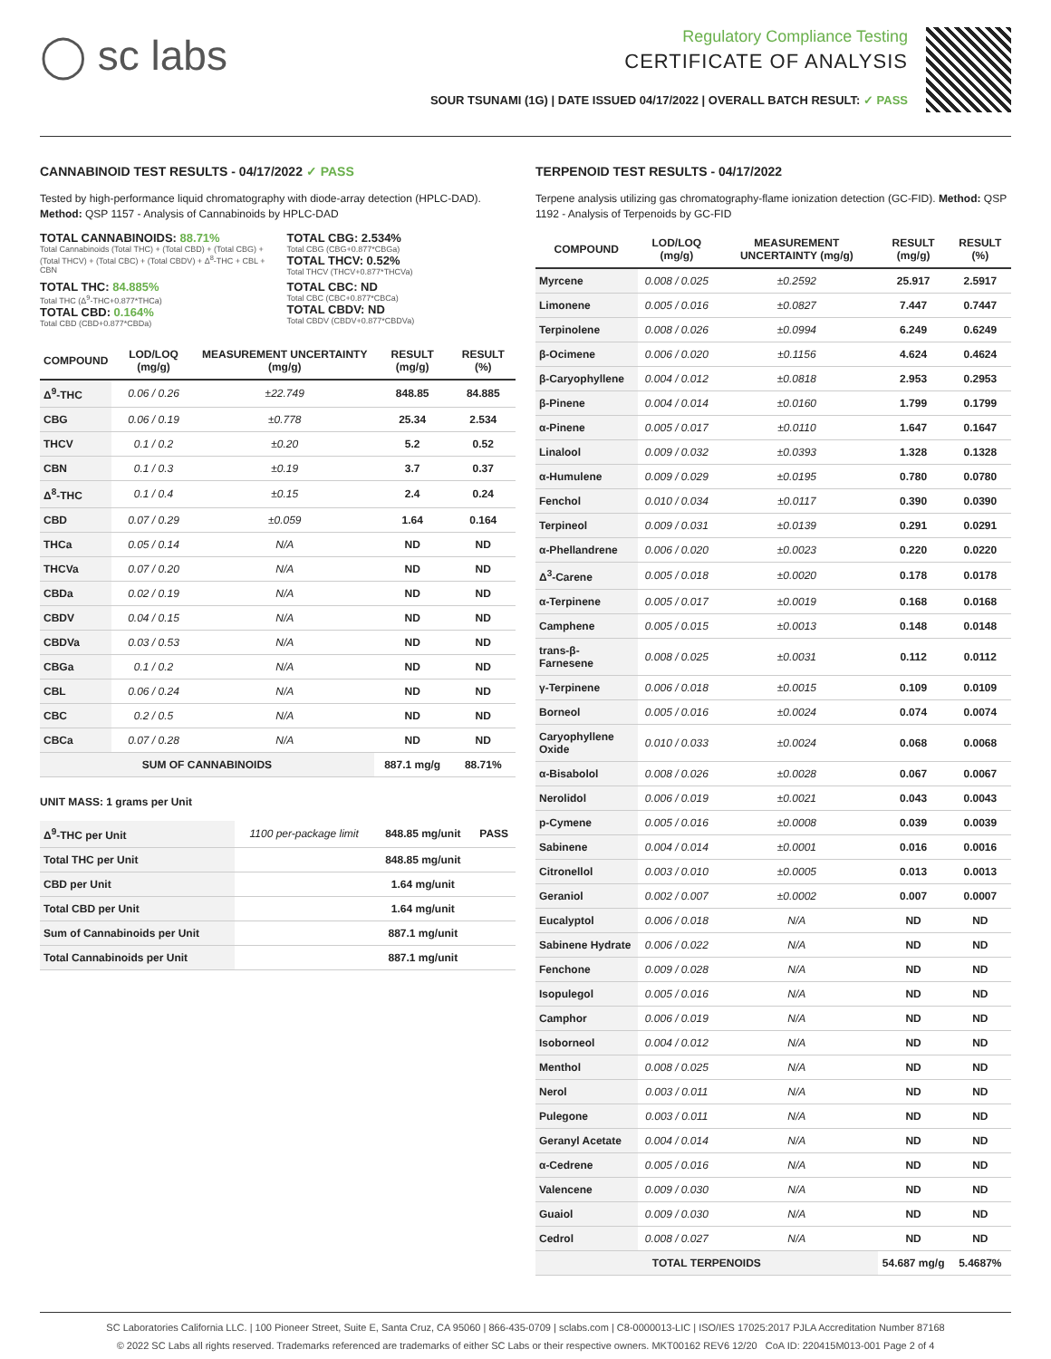◯ sc labs
Regulatory Compliance Testing
CERTIFICATE OF ANALYSIS
SOUR TSUNAMI (1G) | DATE ISSUED 04/17/2022 | OVERALL BATCH RESULT: ✓ PASS
CANNABINOID TEST RESULTS - 04/17/2022 ✓ PASS
Tested by high-performance liquid chromatography with diode-array detection (HPLC-DAD). Method: QSP 1157 - Analysis of Cannabinoids by HPLC-DAD
TOTAL CANNABINOIDS: 88.71%
Total Cannabinoids (Total THC) + (Total CBD) + (Total CBG) + (Total THCV) + (Total CBC) + (Total CBDV) + Δ<sup>8</sup>-THC + CBL + CBN
TOTAL CBG: 2.534%
Total CBG (CBG+0.877*CBGa)
TOTAL THCV: 0.52%
Total THCV (THCV+0.877*THCVa)
TOTAL THC: 84.885%
Total THC (Δ<sup>9</sup>-THC+0.877*THCa)
TOTAL CBD: 0.164%
Total CBD (CBD+0.877*CBDa)
TOTAL CBC: ND
Total CBC (CBC+0.877*CBCa)
TOTAL CBDV: ND
Total CBDV (CBDV+0.877*CBDVa)
| COMPOUND | LOD/LOQ (mg/g) | MEASUREMENT UNCERTAINTY (mg/g) | RESULT (mg/g) | RESULT (%) |
| --- | --- | --- | --- | --- |
| Δ<sup>9</sup>-THC | 0.06 / 0.26 | ±22.749 | 848.85 | 84.885 |
| CBG | 0.06 / 0.19 | ±0.778 | 25.34 | 2.534 |
| THCV | 0.1 / 0.2 | ±0.20 | 5.2 | 0.52 |
| CBN | 0.1 / 0.3 | ±0.19 | 3.7 | 0.37 |
| Δ<sup>8</sup>-THC | 0.1 / 0.4 | ±0.15 | 2.4 | 0.24 |
| CBD | 0.07 / 0.29 | ±0.059 | 1.64 | 0.164 |
| THCa | 0.05 / 0.14 | N/A | ND | ND |
| THCVa | 0.07 / 0.20 | N/A | ND | ND |
| CBDa | 0.02 / 0.19 | N/A | ND | ND |
| CBDV | 0.04 / 0.15 | N/A | ND | ND |
| CBDVa | 0.03 / 0.53 | N/A | ND | ND |
| CBGa | 0.1 / 0.2 | N/A | ND | ND |
| CBL | 0.06 / 0.24 | N/A | ND | ND |
| CBC | 0.2 / 0.5 | N/A | ND | ND |
| CBCa | 0.07 / 0.28 | N/A | ND | ND |
| SUM OF CANNABINOIDS | | | 887.1 mg/g | 88.71% |
UNIT MASS: 1 grams per Unit
| Δ<sup>9</sup>-THC per Unit | 1100 per-package limit | 848.85 mg/unit | PASS |
| Total THC per Unit | | 848.85 mg/unit | |
| CBD per Unit | | 1.64 mg/unit | |
| Total CBD per Unit | | 1.64 mg/unit | |
| Sum of Cannabinoids per Unit | | 887.1 mg/unit | |
| Total Cannabinoids per Unit | | 887.1 mg/unit | |
TERPENOID TEST RESULTS - 04/17/2022
Terpene analysis utilizing gas chromatography-flame ionization detection (GC-FID). Method: QSP 1192 - Analysis of Terpenoids by GC-FID
| COMPOUND | LOD/LOQ (mg/g) | MEASUREMENT UNCERTAINTY (mg/g) | RESULT (mg/g) | RESULT (%) |
| --- | --- | --- | --- | --- |
| Myrcene | 0.008 / 0.025 | ±0.2592 | 25.917 | 2.5917 |
| Limonene | 0.005 / 0.016 | ±0.0827 | 7.447 | 0.7447 |
| Terpinolene | 0.008 / 0.026 | ±0.0994 | 6.249 | 0.6249 |
| β-Ocimene | 0.006 / 0.020 | ±0.1156 | 4.624 | 0.4624 |
| β-Caryophyllene | 0.004 / 0.012 | ±0.0818 | 2.953 | 0.2953 |
| β-Pinene | 0.004 / 0.014 | ±0.0160 | 1.799 | 0.1799 |
| α-Pinene | 0.005 / 0.017 | ±0.0110 | 1.647 | 0.1647 |
| Linalool | 0.009 / 0.032 | ±0.0393 | 1.328 | 0.1328 |
| α-Humulene | 0.009 / 0.029 | ±0.0195 | 0.780 | 0.0780 |
| Fenchol | 0.010 / 0.034 | ±0.0117 | 0.390 | 0.0390 |
| Terpineol | 0.009 / 0.031 | ±0.0139 | 0.291 | 0.0291 |
| α-Phellandrene | 0.006 / 0.020 | ±0.0023 | 0.220 | 0.0220 |
| Δ<sup>3</sup>-Carene | 0.005 / 0.018 | ±0.0020 | 0.178 | 0.0178 |
| α-Terpinene | 0.005 / 0.017 | ±0.0019 | 0.168 | 0.0168 |
| Camphene | 0.005 / 0.015 | ±0.0013 | 0.148 | 0.0148 |
| trans-β-Farnesene | 0.008 / 0.025 | ±0.0031 | 0.112 | 0.0112 |
| γ-Terpinene | 0.006 / 0.018 | ±0.0015 | 0.109 | 0.0109 |
| Borneol | 0.005 / 0.016 | ±0.0024 | 0.074 | 0.0074 |
| Caryophyllene Oxide | 0.010 / 0.033 | ±0.0024 | 0.068 | 0.0068 |
| α-Bisabolol | 0.008 / 0.026 | ±0.0028 | 0.067 | 0.0067 |
| Nerolidol | 0.006 / 0.019 | ±0.0021 | 0.043 | 0.0043 |
| p-Cymene | 0.005 / 0.016 | ±0.0008 | 0.039 | 0.0039 |
| Sabinene | 0.004 / 0.014 | ±0.0001 | 0.016 | 0.0016 |
| Citronellol | 0.003 / 0.010 | ±0.0005 | 0.013 | 0.0013 |
| Geraniol | 0.002 / 0.007 | ±0.0002 | 0.007 | 0.0007 |
| Eucalyptol | 0.006 / 0.018 | N/A | ND | ND |
| Sabinene Hydrate | 0.006 / 0.022 | N/A | ND | ND |
| Fenchone | 0.009 / 0.028 | N/A | ND | ND |
| Isopulegol | 0.005 / 0.016 | N/A | ND | ND |
| Camphor | 0.006 / 0.019 | N/A | ND | ND |
| Isoborneol | 0.004 / 0.012 | N/A | ND | ND |
| Menthol | 0.008 / 0.025 | N/A | ND | ND |
| Nerol | 0.003 / 0.011 | N/A | ND | ND |
| Pulegone | 0.003 / 0.011 | N/A | ND | ND |
| Geranyl Acetate | 0.004 / 0.014 | N/A | ND | ND |
| α-Cedrene | 0.005 / 0.016 | N/A | ND | ND |
| Valencene | 0.009 / 0.030 | N/A | ND | ND |
| Guaiol | 0.009 / 0.030 | N/A | ND | ND |
| Cedrol | 0.008 / 0.027 | N/A | ND | ND |
| TOTAL TERPENOIDS | | | 54.687 mg/g | 5.4687% |
SC Laboratories California LLC. | 100 Pioneer Street, Suite E, Santa Cruz, CA 95060 | 866-435-0709 | sclabs.com | C8-0000013-LIC | ISO/IES 17025:2017 PJLA Accreditation Number 87168
© 2022 SC Labs all rights reserved. Trademarks referenced are trademarks of either SC Labs or their respective owners. MKT00162 REV6 12/20 CoA ID: 220415M013-001 Page 2 of 4